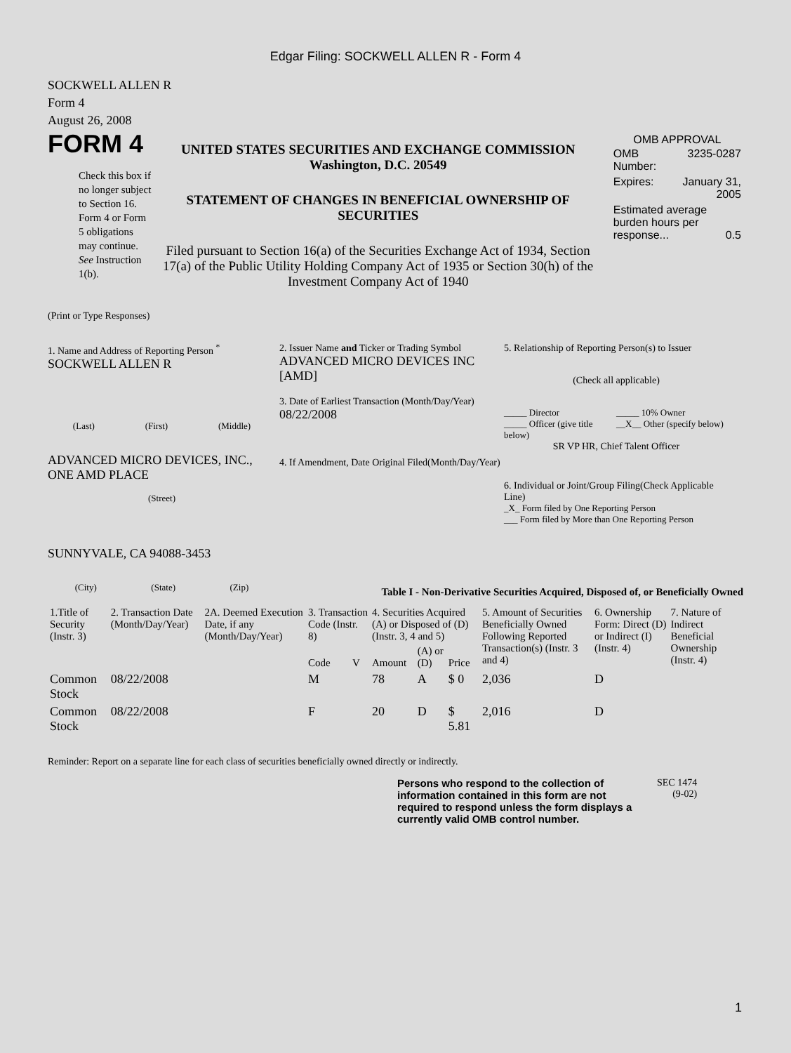Edgar Filing: SOCKWELL ALLEN R - Form 4
SOCKWELL ALLEN R
Form 4
August 26, 2008
FORM 4
Check this box if no longer subject to Section 16. Form 4 or Form 5 obligations may continue. See Instruction 1(b).
UNITED STATES SECURITIES AND EXCHANGE COMMISSION
Washington, D.C. 20549
STATEMENT OF CHANGES IN BENEFICIAL OWNERSHIP OF SECURITIES
Filed pursuant to Section 16(a) of the Securities Exchange Act of 1934, Section 17(a) of the Public Utility Holding Company Act of 1935 or Section 30(h) of the Investment Company Act of 1940
OMB APPROVAL
| OMB Number: | 3235-0287 |
| Expires: | January 31, 2005 |
| Estimated average burden hours per response... 0.5 | |
(Print or Type Responses)
1. Name and Address of Reporting Person <sup>*</sup>
SOCKWELL ALLEN R
(Last) (First) (Middle)
ADVANCED MICRO DEVICES, INC., ONE AMD PLACE
(Street)
SUNNYVALE, CA 94088-3453
(City) (State) (Zip)
2. Issuer Name and Ticker or Trading Symbol
ADVANCED MICRO DEVICES INC [AMD]
3. Date of Earliest Transaction (Month/Day/Year)
08/22/2008
4. If Amendment, Date Original Filed(Month/Day/Year)
5. Relationship of Reporting Person(s) to Issuer
(Check all applicable)
_____ Director
_____ Officer (give title below)
_____ 10% Owner
__X__ Other (specify below)
SR VP HR, Chief Talent Officer
6. Individual or Joint/Group Filing(Check Applicable Line)
_X_ Form filed by One Reporting Person
___ Form filed by More than One Reporting Person
Table I - Non-Derivative Securities Acquired, Disposed of, or Beneficially Owned
| 1.Title of Security (Instr. 3) | 2. Transaction Date (Month/Day/Year) | 2A. Deemed Execution Date, if any (Month/Day/Year) | 3. Transaction Code (Instr. 8) | | 4. Securities Acquired (A) or Disposed of (D) (Instr. 3, 4 and 5) | | | 5. Amount of Securities Beneficially Owned Following Reported Transaction(s) (Instr. 3 and 4) | 6. Ownership Form: Direct (D) or Indirect (I) (Instr. 4) | 7. Nature of Indirect Beneficial Ownership (Instr. 4) |
| --- | --- | --- | --- | --- | --- | --- | --- | --- | --- | --- |
| | | | Code | V | Amount | (A) or (D) | Price | | | |
| Common Stock | 08/22/2008 | | M | | 78 | A | $ 0 | 2,036 | D | |
| Common Stock | 08/22/2008 | | F | | 20 | D | $ 5.81 | 2,016 | D | |
Reminder: Report on a separate line for each class of securities beneficially owned directly or indirectly.
Persons who respond to the collection of information contained in this form are not required to respond unless the form displays a currently valid OMB control number.
SEC 1474
(9-02)
1